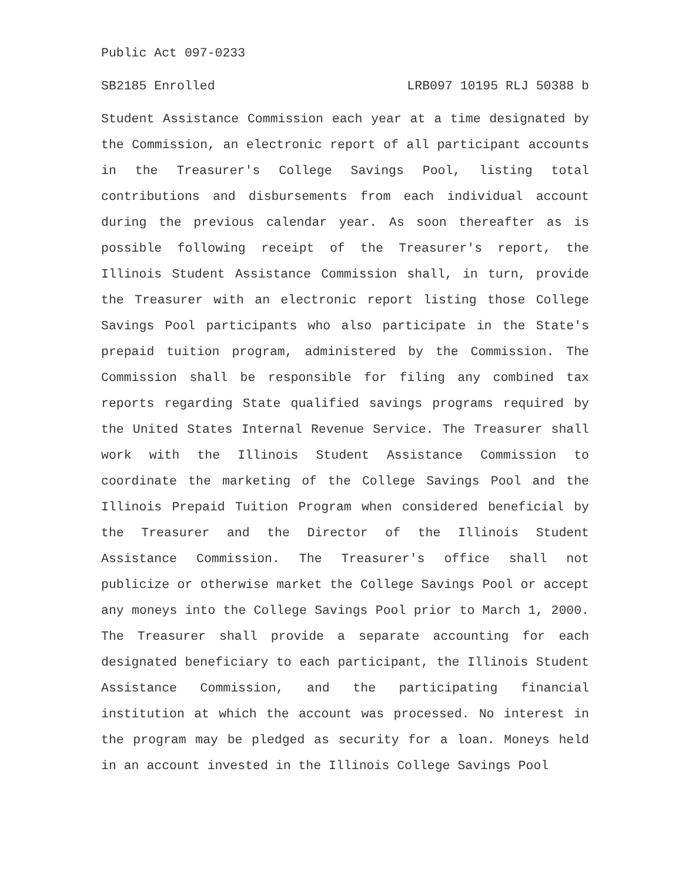Public Act 097-0233
SB2185 Enrolled LRB097 10195 RLJ 50388 b
Student Assistance Commission each year at a time designated by the Commission, an electronic report of all participant accounts in the Treasurer's College Savings Pool, listing total contributions and disbursements from each individual account during the previous calendar year. As soon thereafter as is possible following receipt of the Treasurer's report, the Illinois Student Assistance Commission shall, in turn, provide the Treasurer with an electronic report listing those College Savings Pool participants who also participate in the State's prepaid tuition program, administered by the Commission. The Commission shall be responsible for filing any combined tax reports regarding State qualified savings programs required by the United States Internal Revenue Service. The Treasurer shall work with the Illinois Student Assistance Commission to coordinate the marketing of the College Savings Pool and the Illinois Prepaid Tuition Program when considered beneficial by the Treasurer and the Director of the Illinois Student Assistance Commission. The Treasurer's office shall not publicize or otherwise market the College Savings Pool or accept any moneys into the College Savings Pool prior to March 1, 2000. The Treasurer shall provide a separate accounting for each designated beneficiary to each participant, the Illinois Student Assistance Commission, and the participating financial institution at which the account was processed. No interest in the program may be pledged as security for a loan. Moneys held in an account invested in the Illinois College Savings Pool